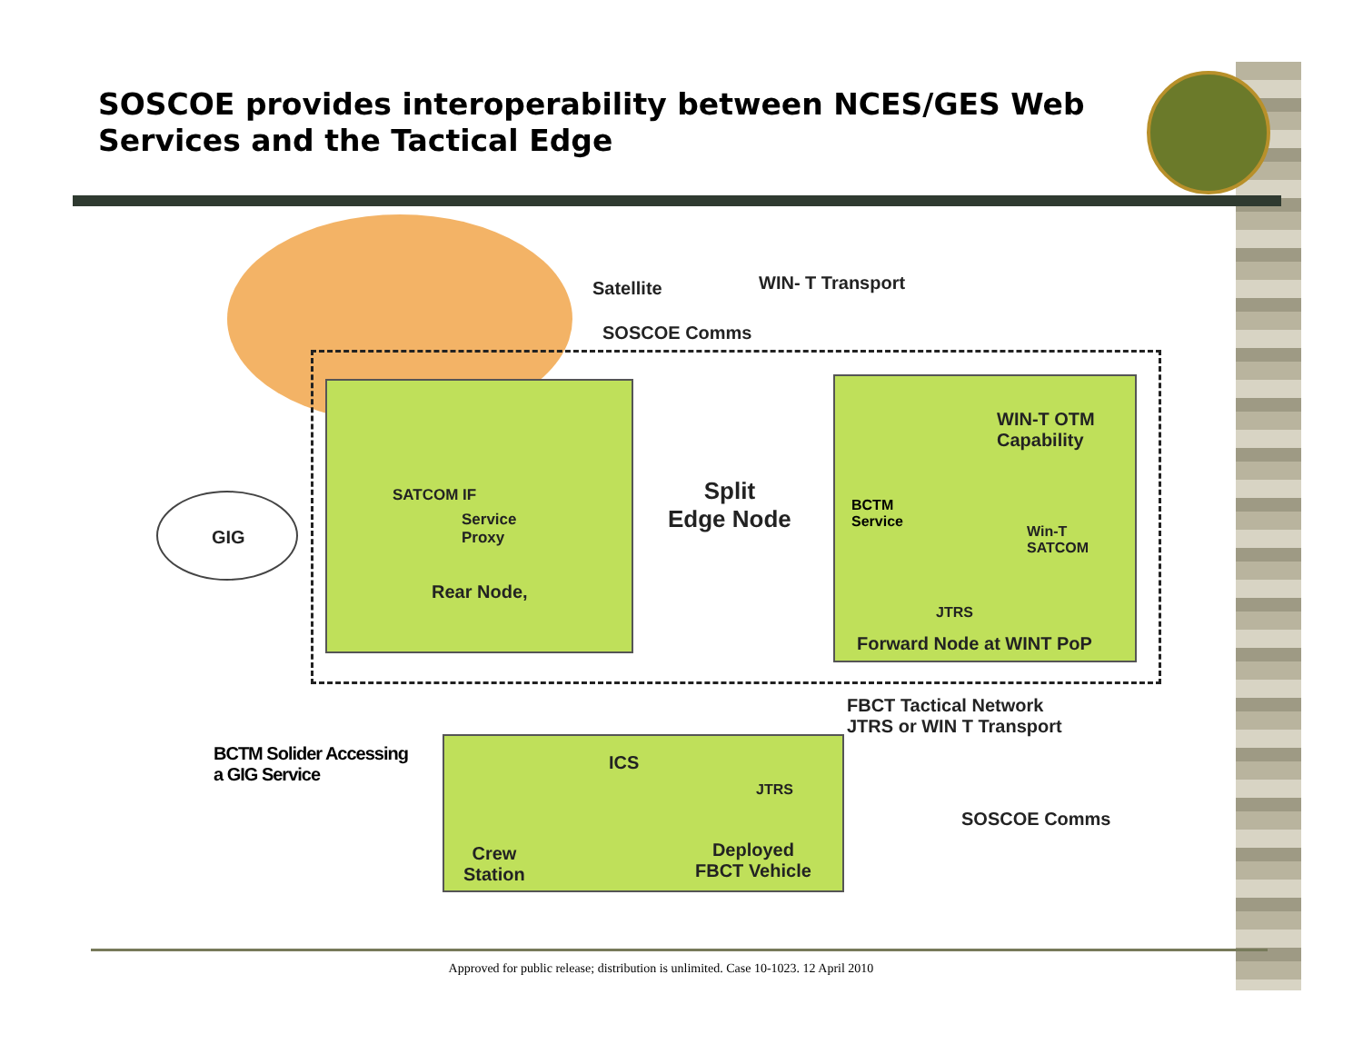SOSCOE provides interoperability between NCES/GES Web Services and the Tactical Edge
Satellite WIN- T Transport
SOSCOE Comms
GIG
SATCOM IF
Service
Proxy
Rear Node,
Split
Edge Node
WIN-T OTM
Capability
BCTM
Service
Win-T
SATCOM
JTRS
Forward Node at WINT PoP
FBCT Tactical Network
JTRS or WIN T Transport
BCTM Solider Accessing
a GIG Service
ICS
JTRS
SOSCOE Comms
Crew
Station
Deployed
FBCT Vehicle
Approved for public release; distribution is unlimited. Case 10-1023. 12 April 2010